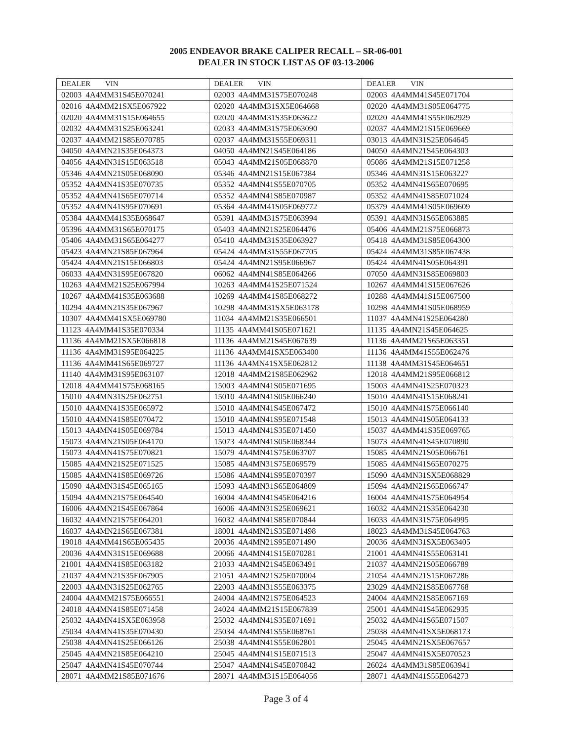2005 ENDEAVOR BRAKE CALIPER RECALL – SR-06-001
DEALER IN STOCK LIST AS OF 03-13-2006
| DEALER VIN | DEALER VIN | DEALER VIN |
| --- | --- | --- |
| 02003 4A4MM31S45E070241 | 02003 4A4MM31S75E070248 | 02003 4A4MM41S45E071704 |
| 02016 4A4MM21SX5E067922 | 02020 4A4MM31SX5E064668 | 02020 4A4MM31S05E064775 |
| 02020 4A4MM31S15E064655 | 02020 4A4MM31S35E063622 | 02020 4A4MM41S55E062929 |
| 02032 4A4MM31S25E063241 | 02033 4A4MM31S75E063090 | 02037 4A4MM21S15E069669 |
| 02037 4A4MM21S85E070785 | 02037 4A4MM31S55E069311 | 03013 4A4MN31S25E064645 |
| 04050 4A4MN21S35E064373 | 04050 4A4MN21S45E064186 | 04050 4A4MN21S45E064303 |
| 04056 4A4MN31S15E063518 | 05043 4A4MM21S05E068870 | 05086 4A4MM21S15E071258 |
| 05346 4A4MN21S05E068090 | 05346 4A4MN21S15E067384 | 05346 4A4MN31S15E063227 |
| 05352 4A4MN41S35E070735 | 05352 4A4MN41S55E070705 | 05352 4A4MN41S65E070695 |
| 05352 4A4MN41S65E070714 | 05352 4A4MN41S85E070987 | 05352 4A4MN41S85E071024 |
| 05352 4A4MN41S95E070691 | 05364 4A4MM41S05E069772 | 05379 4A4MM41S05E069609 |
| 05384 4A4MM41S35E068647 | 05391 4A4MM31S75E063994 | 05391 4A4MN31S65E063885 |
| 05396 4A4MM31S65E070175 | 05403 4A4MN21S25E064476 | 05406 4A4MM21S75E066873 |
| 05406 4A4MM31S65E064277 | 05410 4A4MM31S35E063927 | 05418 4A4MM31S85E064300 |
| 05423 4A4MN21S85E067964 | 05424 4A4MM31S55E067705 | 05424 4A4MM31S85E067438 |
| 05424 4A4MN21S15E066803 | 05424 4A4MN21S95E066967 | 05424 4A4MN41S05E064391 |
| 06033 4A4MN31S95E067820 | 06062 4A4MN41S85E064266 | 07050 4A4MN31S85E069803 |
| 10263 4A4MM21S25E067994 | 10263 4A4MM41S25E071524 | 10267 4A4MM41S15E067626 |
| 10267 4A4MM41S35E063688 | 10269 4A4MM41S85E068272 | 10288 4A4MM41S15E067500 |
| 10294 4A4MN21S35E067967 | 10298 4A4MM31SX5E063178 | 10298 4A4MM41S05E068959 |
| 10307 4A4MM41SX5E069780 | 11034 4A4MM21S35E066501 | 11037 4A4MN41S25E064280 |
| 11123 4A4MM41S35E070334 | 11135 4A4MM41S05E071621 | 11135 4A4MN21S45E064625 |
| 11136 4A4MM21SX5E066818 | 11136 4A4MM21S45E067639 | 11136 4A4MM21S65E063351 |
| 11136 4A4MM31S95E064225 | 11136 4A4MM41SX5E063400 | 11136 4A4MM41S55E062476 |
| 11136 4A4MM41S65E069727 | 11136 4A4MN41SX5E062812 | 11138 4A4MM31S45E064651 |
| 11140 4A4MM31S95E063107 | 12018 4A4MM21S85E062962 | 12018 4A4MM21S95E066812 |
| 12018 4A4MM41S75E068165 | 15003 4A4MN41S05E071695 | 15003 4A4MN41S25E070323 |
| 15010 4A4MN31S25E062751 | 15010 4A4MN41S05E066240 | 15010 4A4MN41S15E068241 |
| 15010 4A4MN41S35E065972 | 15010 4A4MN41S45E067472 | 15010 4A4MN41S75E066140 |
| 15010 4A4MN41S85E070472 | 15010 4A4MN41S95E071548 | 15013 4A4MN41S05E064133 |
| 15013 4A4MN41S05E069784 | 15013 4A4MN41S35E071450 | 15037 4A4MM41S35E069765 |
| 15073 4A4MN21S05E064170 | 15073 4A4MN41S05E068344 | 15073 4A4MN41S45E070890 |
| 15073 4A4MN41S75E070821 | 15079 4A4MN41S75E063707 | 15085 4A4MN21S05E066761 |
| 15085 4A4MN21S25E071525 | 15085 4A4MN31S75E069579 | 15085 4A4MN41S65E070275 |
| 15085 4A4MN41S85E069726 | 15086 4A4MN41S95E070397 | 15090 4A4MN31SX5E068829 |
| 15090 4A4MN31S45E065165 | 15093 4A4MN31S65E064809 | 15094 4A4MN21S65E066747 |
| 15094 4A4MN21S75E064540 | 16004 4A4MN41S45E064216 | 16004 4A4MN41S75E064954 |
| 16006 4A4MN21S45E067864 | 16006 4A4MN31S25E069621 | 16032 4A4MN21S35E064230 |
| 16032 4A4MN21S75E064201 | 16032 4A4MN41S85E070844 | 16033 4A4MN31S75E064995 |
| 16037 4A4MN21S65E067381 | 18001 4A4MN21S35E071498 | 18023 4A4MM31S45E064763 |
| 19018 4A4MM41S65E065435 | 20036 4A4MN21S95E071490 | 20036 4A4MN31SX5E063405 |
| 20036 4A4MN31S15E069688 | 20066 4A4MN41S15E070281 | 21001 4A4MN41S55E063141 |
| 21001 4A4MN41S85E063182 | 21033 4A4MN21S45E063491 | 21037 4A4MN21S05E066789 |
| 21037 4A4MN21S35E067905 | 21051 4A4MN21S25E070004 | 21054 4A4MN21S15E067286 |
| 22003 4A4MN31S25E062765 | 22003 4A4MN31S55E063375 | 23029 4A4MN21S85E067768 |
| 24004 4A4MM21S75E066551 | 24004 4A4MN21S75E064523 | 24004 4A4MN21S85E067169 |
| 24018 4A4MN41S85E071458 | 24024 4A4MM21S15E067839 | 25001 4A4MN41S45E062935 |
| 25032 4A4MN41SX5E063958 | 25032 4A4MN41S35E071691 | 25032 4A4MN41S65E071507 |
| 25034 4A4MN41S35E070430 | 25034 4A4MN41S55E068761 | 25038 4A4MN41SX5E068173 |
| 25038 4A4MN41S25E066126 | 25038 4A4MN41S55E062801 | 25045 4A4MN21SX5E067657 |
| 25045 4A4MN21S85E064210 | 25045 4A4MN41S15E071513 | 25047 4A4MN41SX5E070523 |
| 25047 4A4MN41S45E070744 | 25047 4A4MN41S45E070842 | 26024 4A4MM31S85E063941 |
| 28071 4A4MM21S85E071676 | 28071 4A4MM31S15E064056 | 28071 4A4MN41S55E064273 |
Page 3 of 4